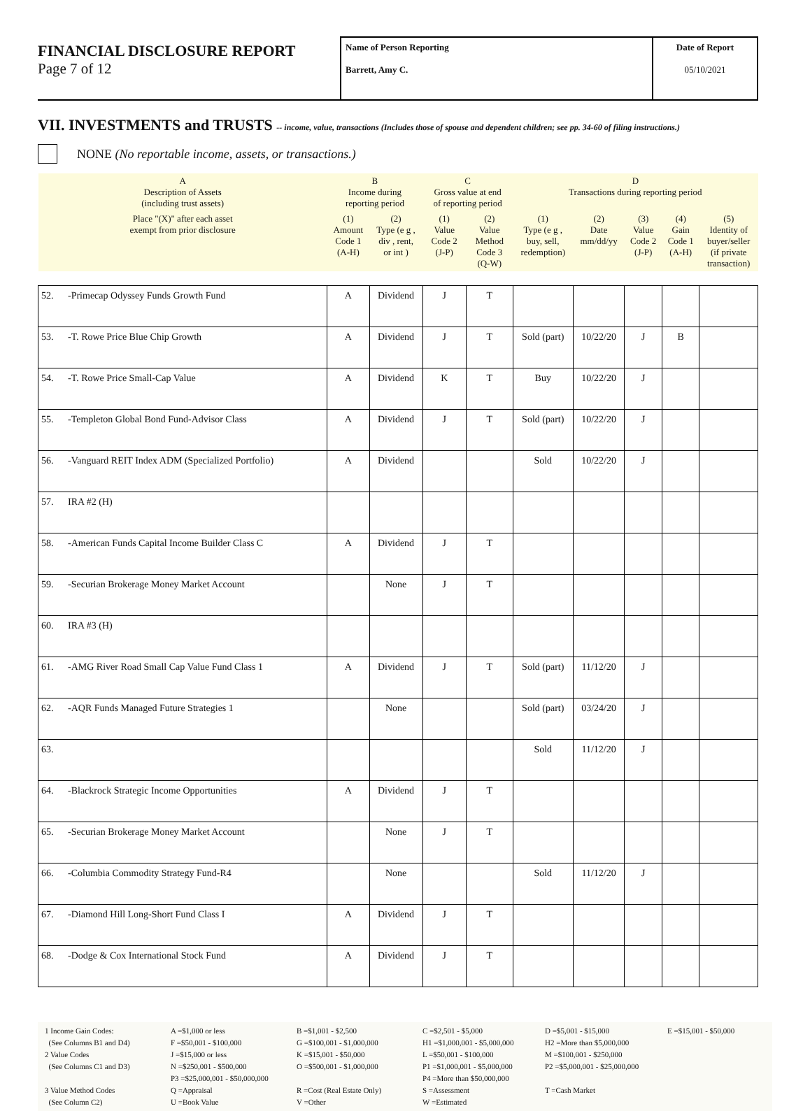FINANCIAL DISCLOSURE REPORT
Page 7 of 12
Name of Person Reporting
Barrett, Amy C.
Date of Report
05/10/2021
VII. INVESTMENTS and TRUSTS -- income, value, transactions (Includes those of spouse and dependent children; see pp. 34-60 of filing instructions.)
NONE (No reportable income, assets, or transactions.)
| A Description of Assets (including trust assets) | | B Income during reporting period | | C Gross value at end of reporting period | | D Transactions during reporting period | | | | |
| --- | --- | --- | --- | --- | --- | --- | --- | --- | --- | --- |
| Place "(X)" after each asset exempt from prior disclosure | | (1) Amount Code 1 (A-H) | (2) Type (e g , div , rent, or int ) | (1) Value Code 2 (J-P) | (2) Value Method Code 3 (Q-W) | (1) Type (e g , buy, sell, redemption) | (2) Date mm/dd/yy | (3) Value Code 2 (J-P) | (4) Gain Code 1 (A-H) | (5) Identity of buyer/seller (if private transaction) |
| 52. | -Primecap Odyssey Funds Growth Fund | A | Dividend | J | T | | | | | |
| 53. | -T. Rowe Price Blue Chip Growth | A | Dividend | J | T | Sold (part) | 10/22/20 | J | B | |
| 54. | -T. Rowe Price Small-Cap Value | A | Dividend | K | T | Buy | 10/22/20 | J | | |
| 55. | -Templeton Global Bond Fund-Advisor Class | A | Dividend | J | T | Sold (part) | 10/22/20 | J | | |
| 56. | -Vanguard REIT Index ADM (Specialized Portfolio) | A | Dividend | | | Sold | 10/22/20 | J | | |
| 57. | IRA #2 (H) | | | | | | | | | |
| 58. | -American Funds Capital Income Builder Class C | A | Dividend | J | T | | | | | |
| 59. | -Securian Brokerage Money Market Account | | None | J | T | | | | | |
| 60. | IRA #3 (H) | | | | | | | | | |
| 61. | -AMG River Road Small Cap Value Fund Class 1 | A | Dividend | J | T | Sold (part) | 11/12/20 | J | | |
| 62. | -AQR Funds Managed Future Strategies 1 | | None | | | Sold (part) | 03/24/20 | J | | |
| 63. | | | | | | Sold | 11/12/20 | J | | |
| 64. | -Blackrock Strategic Income Opportunities | A | Dividend | J | T | | | | | |
| 65. | -Securian Brokerage Money Market Account | | None | J | T | | | | | |
| 66. | -Columbia Commodity Strategy Fund-R4 | | None | | | Sold | 11/12/20 | J | | |
| 67. | -Diamond Hill Long-Short Fund Class I | A | Dividend | J | T | | | | | |
| 68. | -Dodge & Cox International Stock Fund | A | Dividend | J | T | | | | | |
1 Income Gain Codes:
(See Columns B1 and D4)
2 Value Codes
(See Columns C1 and D3)
3 Value Method Codes
(See Column C2)
A =$1,000 or less
F =$50,001 - $100,000
J =$15,000 or less
N =$250,001 - $500,000
P3 =$25,000,001 - $50,000,000
Q =Appraisal
U =Book Value
B =$1,001 - $2,500
G =$100,001 - $1,000,000
K =$15,001 - $50,000
O =$500,001 - $1,000,000
R =Cost (Real Estate Only)
V =Other
C =$2,501 - $5,000
H1 =$1,000,001 - $5,000,000
L =$50,001 - $100,000
P1 =$1,000,001 - $5,000,000
P4 =More than $50,000,000
S =Assessment
W =Estimated
D =$5,001 - $15,000
H2 =More than $5,000,000
M =$100,001 - $250,000
P2 =$5,000,001 - $25,000,000
T =Cash Market
E =$15,001 - $50,000